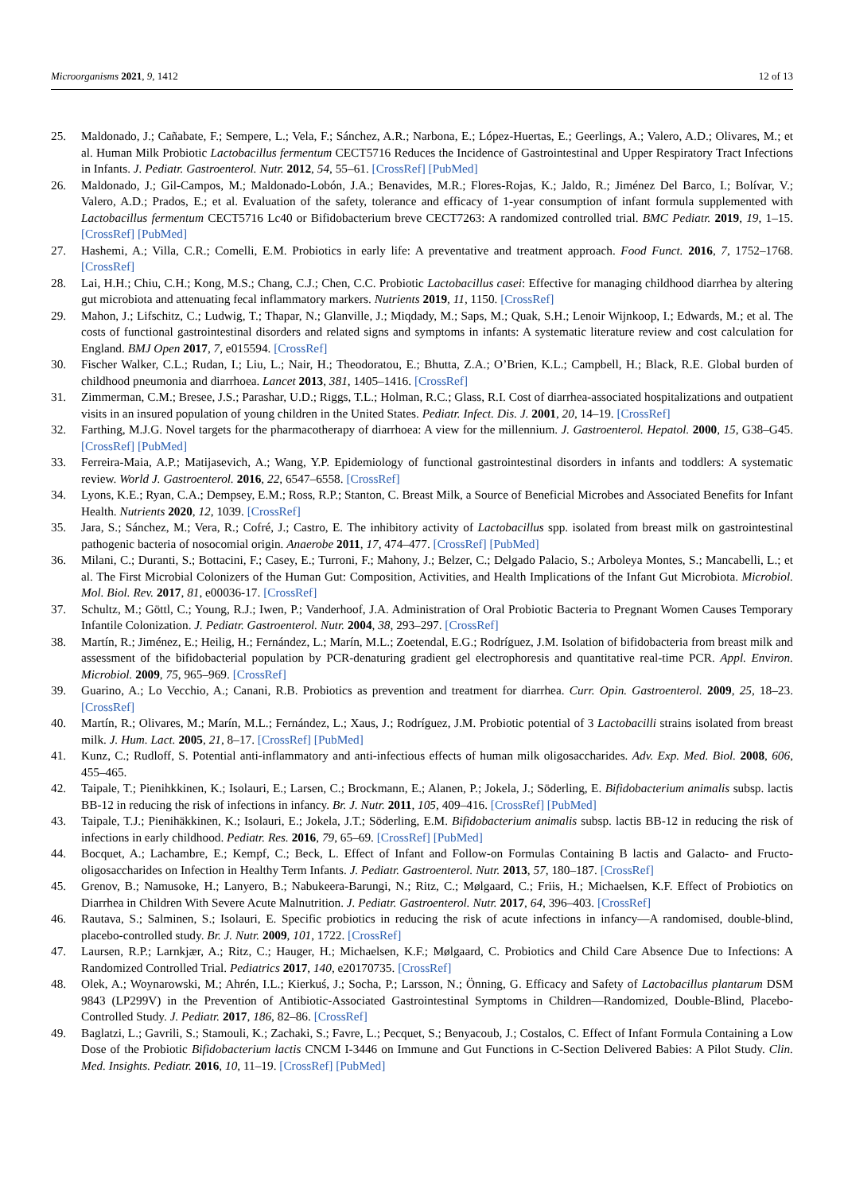Microorganisms 2021, 9, 1412 12 of 13
25. Maldonado, J.; Cañabate, F.; Sempere, L.; Vela, F.; Sánchez, A.R.; Narbona, E.; López-Huertas, E.; Geerlings, A.; Valero, A.D.; Olivares, M.; et al. Human Milk Probiotic Lactobacillus fermentum CECT5716 Reduces the Incidence of Gastrointestinal and Upper Respiratory Tract Infections in Infants. J. Pediatr. Gastroenterol. Nutr. 2012, 54, 55–61. [CrossRef] [PubMed]
26. Maldonado, J.; Gil-Campos, M.; Maldonado-Lobón, J.A.; Benavides, M.R.; Flores-Rojas, K.; Jaldo, R.; Jiménez Del Barco, I.; Bolívar, V.; Valero, A.D.; Prados, E.; et al. Evaluation of the safety, tolerance and efficacy of 1-year consumption of infant formula supplemented with Lactobacillus fermentum CECT5716 Lc40 or Bifidobacterium breve CECT7263: A randomized controlled trial. BMC Pediatr. 2019, 19, 1–15. [CrossRef] [PubMed]
27. Hashemi, A.; Villa, C.R.; Comelli, E.M. Probiotics in early life: A preventative and treatment approach. Food Funct. 2016, 7, 1752–1768. [CrossRef]
28. Lai, H.H.; Chiu, C.H.; Kong, M.S.; Chang, C.J.; Chen, C.C. Probiotic Lactobacillus casei: Effective for managing childhood diarrhea by altering gut microbiota and attenuating fecal inflammatory markers. Nutrients 2019, 11, 1150. [CrossRef]
29. Mahon, J.; Lifschitz, C.; Ludwig, T.; Thapar, N.; Glanville, J.; Miqdady, M.; Saps, M.; Quak, S.H.; Lenoir Wijnkoop, I.; Edwards, M.; et al. The costs of functional gastrointestinal disorders and related signs and symptoms in infants: A systematic literature review and cost calculation for England. BMJ Open 2017, 7, e015594. [CrossRef]
30. Fischer Walker, C.L.; Rudan, I.; Liu, L.; Nair, H.; Theodoratou, E.; Bhutta, Z.A.; O’Brien, K.L.; Campbell, H.; Black, R.E. Global burden of childhood pneumonia and diarrhoea. Lancet 2013, 381, 1405–1416. [CrossRef]
31. Zimmerman, C.M.; Bresee, J.S.; Parashar, U.D.; Riggs, T.L.; Holman, R.C.; Glass, R.I. Cost of diarrhea-associated hospitalizations and outpatient visits in an insured population of young children in the United States. Pediatr. Infect. Dis. J. 2001, 20, 14–19. [CrossRef]
32. Farthing, M.J.G. Novel targets for the pharmacotherapy of diarrhoea: A view for the millennium. J. Gastroenterol. Hepatol. 2000, 15, G38–G45. [CrossRef] [PubMed]
33. Ferreira-Maia, A.P.; Matijasevich, A.; Wang, Y.P. Epidemiology of functional gastrointestinal disorders in infants and toddlers: A systematic review. World J. Gastroenterol. 2016, 22, 6547–6558. [CrossRef]
34. Lyons, K.E.; Ryan, C.A.; Dempsey, E.M.; Ross, R.P.; Stanton, C. Breast Milk, a Source of Beneficial Microbes and Associated Benefits for Infant Health. Nutrients 2020, 12, 1039. [CrossRef]
35. Jara, S.; Sánchez, M.; Vera, R.; Cofré, J.; Castro, E. The inhibitory activity of Lactobacillus spp. isolated from breast milk on gastrointestinal pathogenic bacteria of nosocomial origin. Anaerobe 2011, 17, 474–477. [CrossRef] [PubMed]
36. Milani, C.; Duranti, S.; Bottacini, F.; Casey, E.; Turroni, F.; Mahony, J.; Belzer, C.; Delgado Palacio, S.; Arboleya Montes, S.; Mancabelli, L.; et al. The First Microbial Colonizers of the Human Gut: Composition, Activities, and Health Implications of the Infant Gut Microbiota. Microbiol. Mol. Biol. Rev. 2017, 81, e00036-17. [CrossRef]
37. Schultz, M.; Göttl, C.; Young, R.J.; Iwen, P.; Vanderhoof, J.A. Administration of Oral Probiotic Bacteria to Pregnant Women Causes Temporary Infantile Colonization. J. Pediatr. Gastroenterol. Nutr. 2004, 38, 293–297. [CrossRef]
38. Martín, R.; Jiménez, E.; Heilig, H.; Fernández, L.; Marín, M.L.; Zoetendal, E.G.; Rodríguez, J.M. Isolation of bifidobacteria from breast milk and assessment of the bifidobacterial population by PCR-denaturing gradient gel electrophoresis and quantitative real-time PCR. Appl. Environ. Microbiol. 2009, 75, 965–969. [CrossRef]
39. Guarino, A.; Lo Vecchio, A.; Canani, R.B. Probiotics as prevention and treatment for diarrhea. Curr. Opin. Gastroenterol. 2009, 25, 18–23. [CrossRef]
40. Martín, R.; Olivares, M.; Marín, M.L.; Fernández, L.; Xaus, J.; Rodríguez, J.M. Probiotic potential of 3 Lactobacilli strains isolated from breast milk. J. Hum. Lact. 2005, 21, 8–17. [CrossRef] [PubMed]
41. Kunz, C.; Rudloff, S. Potential anti-inflammatory and anti-infectious effects of human milk oligosaccharides. Adv. Exp. Med. Biol. 2008, 606, 455–465.
42. Taipale, T.; Pienihkkinen, K.; Isolauri, E.; Larsen, C.; Brockmann, E.; Alanen, P.; Jokela, J.; Söderling, E. Bifidobacterium animalis subsp. lactis BB-12 in reducing the risk of infections in infancy. Br. J. Nutr. 2011, 105, 409–416. [CrossRef] [PubMed]
43. Taipale, T.J.; Pienihäkkinen, K.; Isolauri, E.; Jokela, J.T.; Söderling, E.M. Bifidobacterium animalis subsp. lactis BB-12 in reducing the risk of infections in early childhood. Pediatr. Res. 2016, 79, 65–69. [CrossRef] [PubMed]
44. Bocquet, A.; Lachambre, E.; Kempf, C.; Beck, L. Effect of Infant and Follow-on Formulas Containing B lactis and Galacto- and Fructo-oligosaccharides on Infection in Healthy Term Infants. J. Pediatr. Gastroenterol. Nutr. 2013, 57, 180–187. [CrossRef]
45. Grenov, B.; Namusoke, H.; Lanyero, B.; Nabukeera-Barungi, N.; Ritz, C.; Mølgaard, C.; Friis, H.; Michaelsen, K.F. Effect of Probiotics on Diarrhea in Children With Severe Acute Malnutrition. J. Pediatr. Gastroenterol. Nutr. 2017, 64, 396–403. [CrossRef]
46. Rautava, S.; Salminen, S.; Isolauri, E. Specific probiotics in reducing the risk of acute infections in infancy—A randomised, double-blind, placebo-controlled study. Br. J. Nutr. 2009, 101, 1722. [CrossRef]
47. Laursen, R.P.; Larnkjær, A.; Ritz, C.; Hauger, H.; Michaelsen, K.F.; Mølgaard, C. Probiotics and Child Care Absence Due to Infections: A Randomized Controlled Trial. Pediatrics 2017, 140, e20170735. [CrossRef]
48. Olek, A.; Woynarowski, M.; Ahrén, I.L.; Kierkuś, J.; Socha, P.; Larsson, N.; Önning, G. Efficacy and Safety of Lactobacillus plantarum DSM 9843 (LP299V) in the Prevention of Antibiotic-Associated Gastrointestinal Symptoms in Children—Randomized, Double-Blind, Placebo-Controlled Study. J. Pediatr. 2017, 186, 82–86. [CrossRef]
49. Baglatzi, L.; Gavrili, S.; Stamouli, K.; Zachaki, S.; Favre, L.; Pecquet, S.; Benyacoub, J.; Costalos, C. Effect of Infant Formula Containing a Low Dose of the Probiotic Bifidobacterium lactis CNCM I-3446 on Immune and Gut Functions in C-Section Delivered Babies: A Pilot Study. Clin. Med. Insights. Pediatr. 2016, 10, 11–19. [CrossRef] [PubMed]